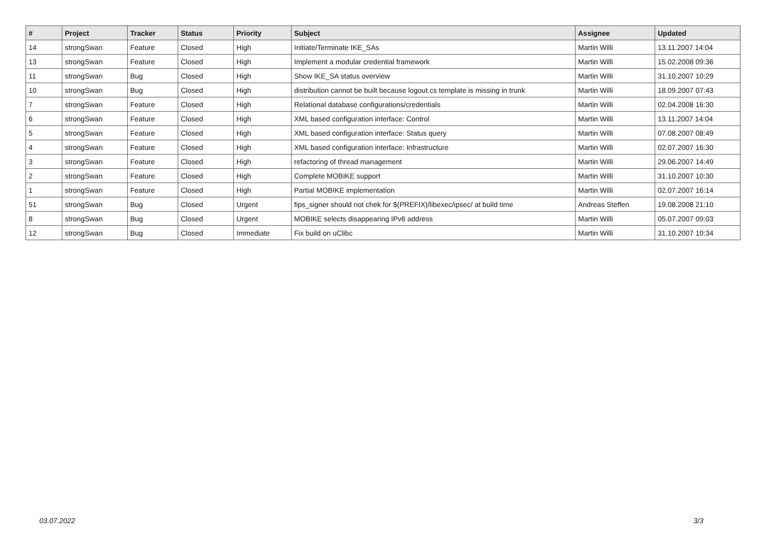| # | Project | Tracker | Status | Priority | Subject | Assignee | Updated |
| --- | --- | --- | --- | --- | --- | --- | --- |
| 14 | strongSwan | Feature | Closed | High | Initiate/Terminate IKE_SAs | Martin Willi | 13.11.2007 14:04 |
| 13 | strongSwan | Feature | Closed | High | Implement a modular credential framework | Martin Willi | 15.02.2008 09:36 |
| 11 | strongSwan | Bug | Closed | High | Show IKE_SA status overview | Martin Willi | 31.10.2007 10:29 |
| 10 | strongSwan | Bug | Closed | High | distribution cannot be built because logout.cs template is missing in trunk | Martin Willi | 18.09.2007 07:43 |
| 7 | strongSwan | Feature | Closed | High | Relational database configurations/credentials | Martin Willi | 02.04.2008 16:30 |
| 6 | strongSwan | Feature | Closed | High | XML based configuration interface: Control | Martin Willi | 13.11.2007 14:04 |
| 5 | strongSwan | Feature | Closed | High | XML based configuration interface: Status query | Martin Willi | 07.08.2007 08:49 |
| 4 | strongSwan | Feature | Closed | High | XML based configuration interface: Infrastructure | Martin Willi | 02.07.2007 16:30 |
| 3 | strongSwan | Feature | Closed | High | refactoring of thread management | Martin Willi | 29.06.2007 14:49 |
| 2 | strongSwan | Feature | Closed | High | Complete MOBIKE support | Martin Willi | 31.10.2007 10:30 |
| 1 | strongSwan | Feature | Closed | High | Partial MOBIKE implementation | Martin Willi | 02.07.2007 16:14 |
| 51 | strongSwan | Bug | Closed | Urgent | fips_signer should not chek for $(PREFIX)/libexec/ipsec/ at build time | Andreas Steffen | 19.08.2008 21:10 |
| 8 | strongSwan | Bug | Closed | Urgent | MOBIKE selects disappearing IPv6 address | Martin Willi | 05.07.2007 09:03 |
| 12 | strongSwan | Bug | Closed | Immediate | Fix build on uClibc | Martin Willi | 31.10.2007 10:34 |
03.07.2022 3/3